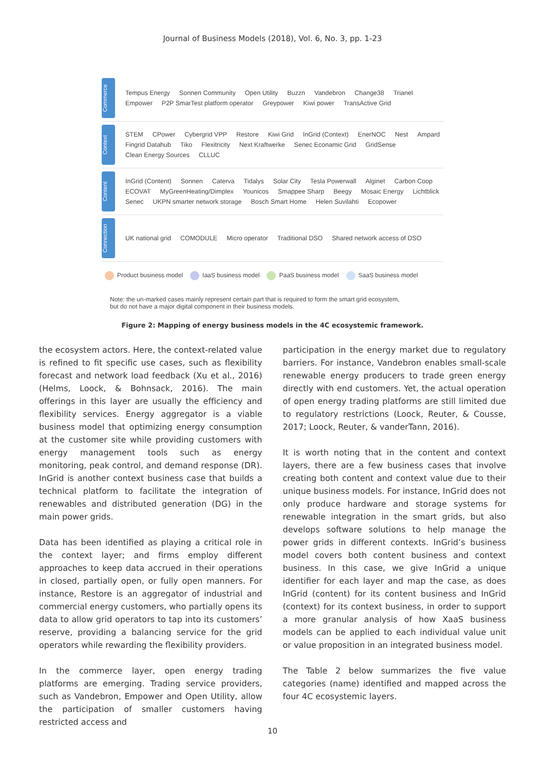Journal of Business Models (2018), Vol. 6, No. 3, pp. 1-23
Commerce
Tempus Energy Sonnen Community Open Utility Buzzn Vandebron Change38 Trianel Empower P2P SmarTest platform operator Greypower Kiwi power TransActive Grid
Context
STEM CPower Cybergrid VPP Restore Kiwi Grid InGrid (Context) EnerNOC Nest Ampard Fingrid Datahub Tiko Flexitricity Next Kraftwerke Senec Econamic Grid GridSense Clean Energy Sources CLLUC
Content
InGrid (Content) Sonnen Caterva Tidalys Solar City Tesla Powerwall Alginet Carbon Coop ECOVAT MyGreenHeating/Dimplex Younicos Smappee Sharp Beegy Mosaic Energy Lichtblick Senec UKPN smarter network storage Bosch Smart Home Helen Suvilahti Ecopower
Connection
UK national grid COMODULE Micro operator Traditional DSO Shared network access of DSO
Product business model IaaS business model PaaS business model SaaS business model
Note: the un-marked cases mainly represent certain part that is required to form the smart grid ecosystem,
but do not have a major digital component in their business models.
Figure 2: Mapping of energy business models in the 4C ecosystemic framework.
the ecosystem actors. Here, the context-related value is refined to fit specific use cases, such as flexibility forecast and network load feedback (Xu et al., 2016) (Helms, Loock, & Bohnsack, 2016). The main offerings in this layer are usually the efficiency and flexibility services. Energy aggregator is a viable business model that optimizing energy consumption at the customer site while providing customers with energy management tools such as energy monitoring, peak control, and demand response (DR). InGrid is another context business case that builds a technical platform to facilitate the integration of renewables and distributed generation (DG) in the main power grids.
Data has been identified as playing a critical role in the context layer; and firms employ different approaches to keep data accrued in their operations in closed, partially open, or fully open manners. For instance, Restore is an aggregator of industrial and commercial energy customers, who partially opens its data to allow grid operators to tap into its customers’ reserve, providing a balancing service for the grid operators while rewarding the flexibility providers.
In the commerce layer, open energy trading platforms are emerging. Trading service providers, such as Vandebron, Empower and Open Utility, allow the participation of smaller customers having restricted access and
participation in the energy market due to regulatory barriers. For instance, Vandebron enables small-scale renewable energy producers to trade green energy directly with end customers. Yet, the actual operation of open energy trading platforms are still limited due to regulatory restrictions (Loock, Reuter, & Cousse, 2017; Loock, Reuter, & vanderTann, 2016).
It is worth noting that in the content and context layers, there are a few business cases that involve creating both content and context value due to their unique business models. For instance, InGrid does not only produce hardware and storage systems for renewable integration in the smart grids, but also develops software solutions to help manage the power grids in different contexts. InGrid’s business model covers both content business and context business. In this case, we give InGrid a unique identifier for each layer and map the case, as does InGrid (content) for its content business and InGrid (context) for its context business, in order to support a more granular analysis of how XaaS business models can be applied to each individual value unit or value proposition in an integrated business model.
The Table 2 below summarizes the five value categories (name) identified and mapped across the four 4C ecosystemic layers.
10